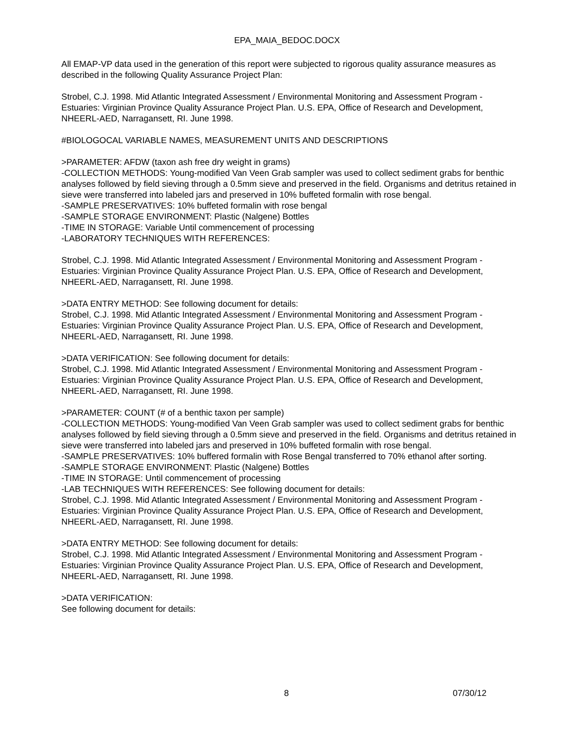EPA_MAIA_BEDOC.DOCX
All EMAP-VP data used in the generation of this report were subjected to rigorous quality assurance measures as described in the following Quality Assurance Project Plan:
Strobel, C.J. 1998. Mid Atlantic Integrated Assessment / Environmental Monitoring and Assessment Program - Estuaries: Virginian Province Quality Assurance Project Plan. U.S. EPA, Office of Research and Development, NHEERL-AED, Narragansett, RI. June 1998.
#BIOLOGOCAL VARIABLE NAMES, MEASUREMENT UNITS AND DESCRIPTIONS
>PARAMETER: AFDW (taxon ash free dry weight in grams)
-COLLECTION METHODS: Young-modified Van Veen Grab sampler was used to collect sediment grabs for benthic analyses followed by field sieving through a 0.5mm sieve and preserved in the field. Organisms and detritus retained in sieve were transferred into labeled jars and preserved in 10% buffeted formalin with rose bengal.
-SAMPLE PRESERVATIVES: 10% buffeted formalin with rose bengal
-SAMPLE STORAGE ENVIRONMENT: Plastic (Nalgene) Bottles
-TIME IN STORAGE: Variable Until commencement of processing
-LABORATORY TECHNIQUES WITH REFERENCES:
Strobel, C.J. 1998. Mid Atlantic Integrated Assessment / Environmental Monitoring and Assessment Program - Estuaries: Virginian Province Quality Assurance Project Plan. U.S. EPA, Office of Research and Development, NHEERL-AED, Narragansett, RI. June 1998.
>DATA ENTRY METHOD: See following document for details:
Strobel, C.J. 1998. Mid Atlantic Integrated Assessment / Environmental Monitoring and Assessment Program - Estuaries: Virginian Province Quality Assurance Project Plan. U.S. EPA, Office of Research and Development, NHEERL-AED, Narragansett, RI. June 1998.
>DATA VERIFICATION: See following document for details:
Strobel, C.J. 1998. Mid Atlantic Integrated Assessment / Environmental Monitoring and Assessment Program - Estuaries: Virginian Province Quality Assurance Project Plan. U.S. EPA, Office of Research and Development, NHEERL-AED, Narragansett, RI. June 1998.
>PARAMETER: COUNT (# of a benthic taxon per sample)
-COLLECTION METHODS: Young-modified Van Veen Grab sampler was used to collect sediment grabs for benthic analyses followed by field sieving through a 0.5mm sieve and preserved in the field. Organisms and detritus retained in sieve were transferred into labeled jars and preserved in 10% buffeted formalin with rose bengal.
-SAMPLE PRESERVATIVES: 10% buffered formalin with Rose Bengal transferred to 70% ethanol after sorting.
-SAMPLE STORAGE ENVIRONMENT: Plastic (Nalgene) Bottles
-TIME IN STORAGE: Until commencement of processing
-LAB TECHNIQUES WITH REFERENCES: See following document for details:
Strobel, C.J. 1998. Mid Atlantic Integrated Assessment / Environmental Monitoring and Assessment Program - Estuaries: Virginian Province Quality Assurance Project Plan. U.S. EPA, Office of Research and Development, NHEERL-AED, Narragansett, RI. June 1998.
>DATA ENTRY METHOD: See following document for details:
Strobel, C.J. 1998. Mid Atlantic Integrated Assessment / Environmental Monitoring and Assessment Program - Estuaries: Virginian Province Quality Assurance Project Plan. U.S. EPA, Office of Research and Development, NHEERL-AED, Narragansett, RI. June 1998.
>DATA VERIFICATION:
See following document for details:
8 07/30/12